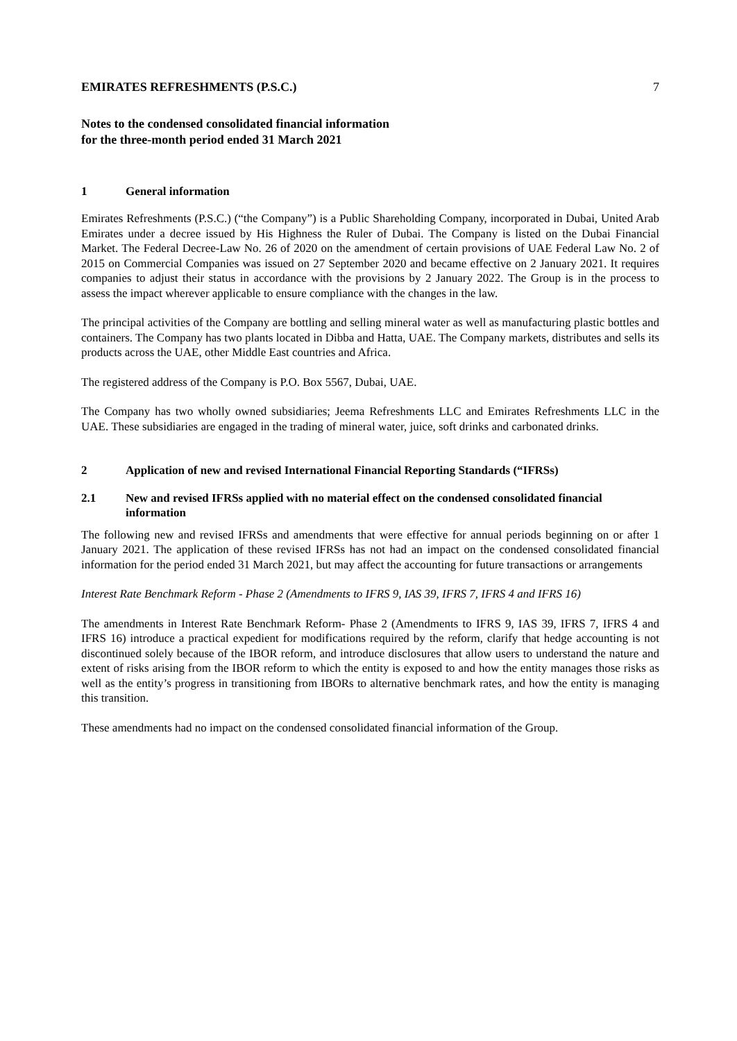EMIRATES REFRESHMENTS (P.S.C.) 7
Notes to the condensed consolidated financial information
for the three-month period ended 31 March 2021
1 General information
Emirates Refreshments (P.S.C.) (“the Company”) is a Public Shareholding Company, incorporated in Dubai, United Arab Emirates under a decree issued by His Highness the Ruler of Dubai. The Company is listed on the Dubai Financial Market. The Federal Decree-Law No. 26 of 2020 on the amendment of certain provisions of UAE Federal Law No. 2 of 2015 on Commercial Companies was issued on 27 September 2020 and became effective on 2 January 2021. It requires companies to adjust their status in accordance with the provisions by 2 January 2022. The Group is in the process to assess the impact wherever applicable to ensure compliance with the changes in the law.
The principal activities of the Company are bottling and selling mineral water as well as manufacturing plastic bottles and containers. The Company has two plants located in Dibba and Hatta, UAE. The Company markets, distributes and sells its products across the UAE, other Middle East countries and Africa.
The registered address of the Company is P.O. Box 5567, Dubai, UAE.
The Company has two wholly owned subsidiaries; Jeema Refreshments LLC and Emirates Refreshments LLC in the UAE. These subsidiaries are engaged in the trading of mineral water, juice, soft drinks and carbonated drinks.
2 Application of new and revised International Financial Reporting Standards (“IFRSs)
2.1 New and revised IFRSs applied with no material effect on the condensed consolidated financial information
The following new and revised IFRSs and amendments that were effective for annual periods beginning on or after 1 January 2021. The application of these revised IFRSs has not had an impact on the condensed consolidated financial information for the period ended 31 March 2021, but may affect the accounting for future transactions or arrangements
Interest Rate Benchmark Reform - Phase 2 (Amendments to IFRS 9, IAS 39, IFRS 7, IFRS 4 and IFRS 16)
The amendments in Interest Rate Benchmark Reform- Phase 2 (Amendments to IFRS 9, IAS 39, IFRS 7, IFRS 4 and IFRS 16) introduce a practical expedient for modifications required by the reform, clarify that hedge accounting is not discontinued solely because of the IBOR reform, and introduce disclosures that allow users to understand the nature and extent of risks arising from the IBOR reform to which the entity is exposed to and how the entity manages those risks as well as the entity’s progress in transitioning from IBORs to alternative benchmark rates, and how the entity is managing this transition.
These amendments had no impact on the condensed consolidated financial information of the Group.